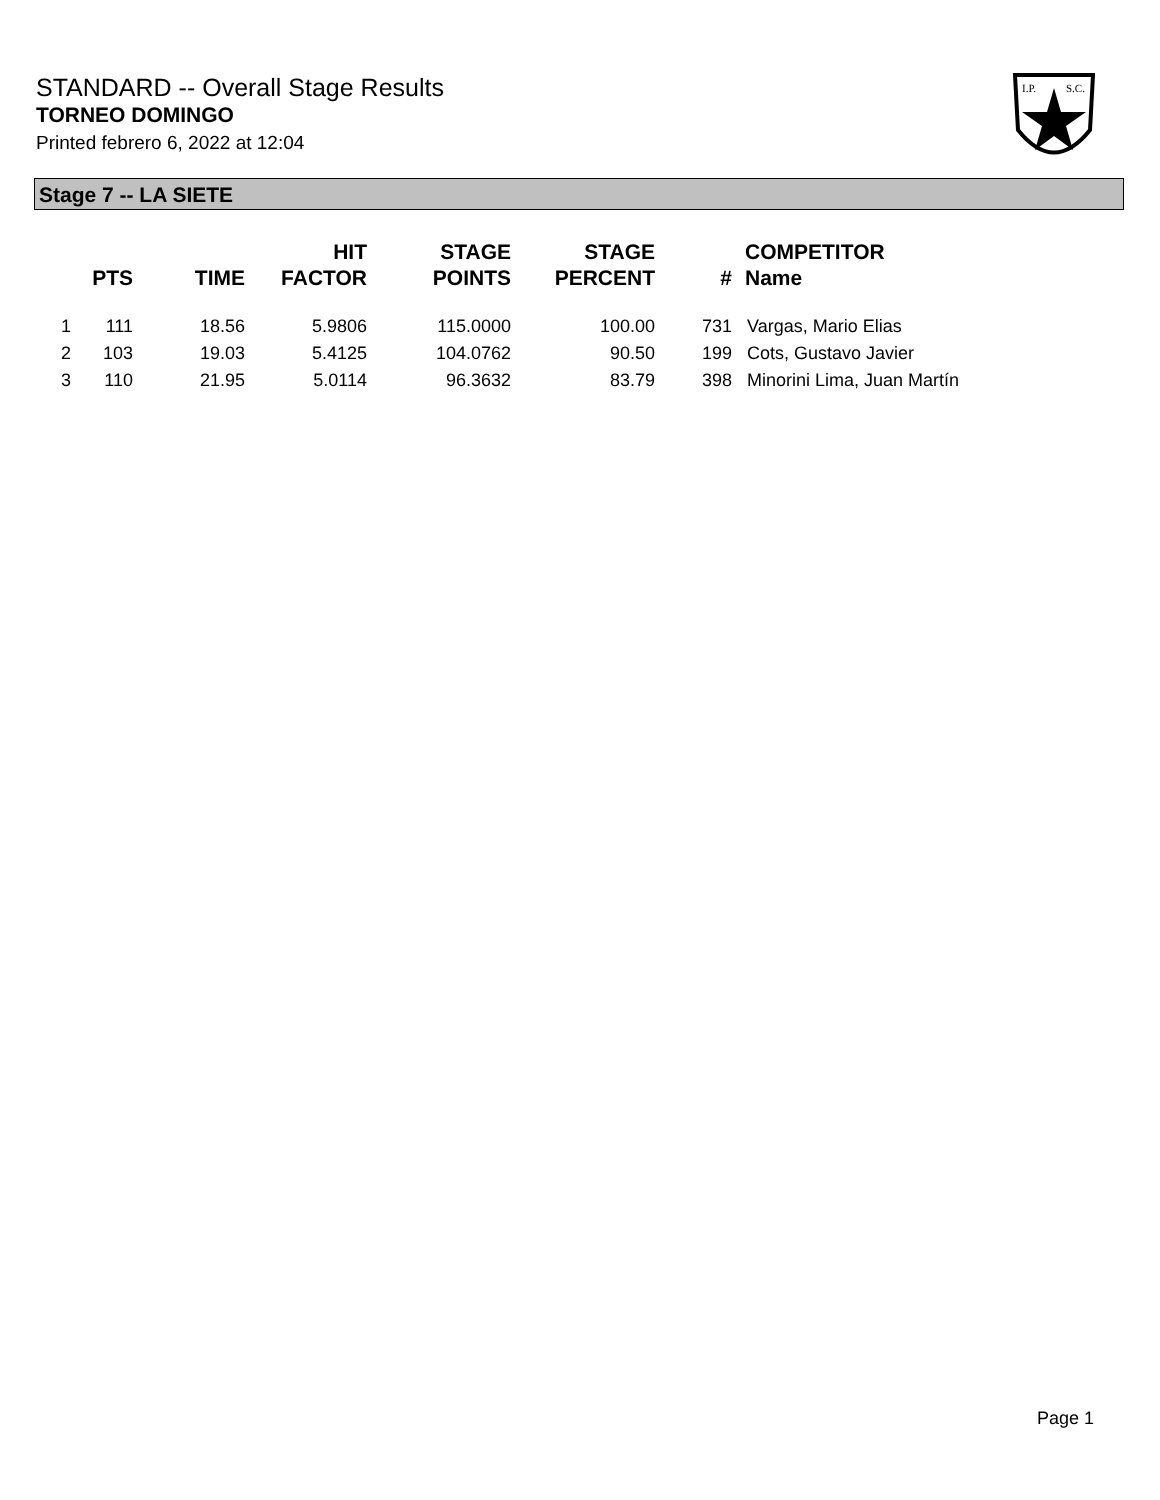STANDARD -- Overall Stage Results
TORNEO DOMINGO
Printed febrero 6, 2022 at 12:04
I.P.
S.C.
Stage 7 -- LA SIETE
| | PTS | TIME | HIT FACTOR | STAGE POINTS | STAGE PERCENT | # | COMPETITOR Name |
| --- | --- | --- | --- | --- | --- | --- | --- |
| 1 | 111 | 18.56 | 5.9806 | 115.0000 | 100.00 | 731 | Vargas, Mario Elias |
| 2 | 103 | 19.03 | 5.4125 | 104.0762 | 90.50 | 199 | Cots, Gustavo Javier |
| 3 | 110 | 21.95 | 5.0114 | 96.3632 | 83.79 | 398 | Minorini Lima, Juan Martín |
Page 1